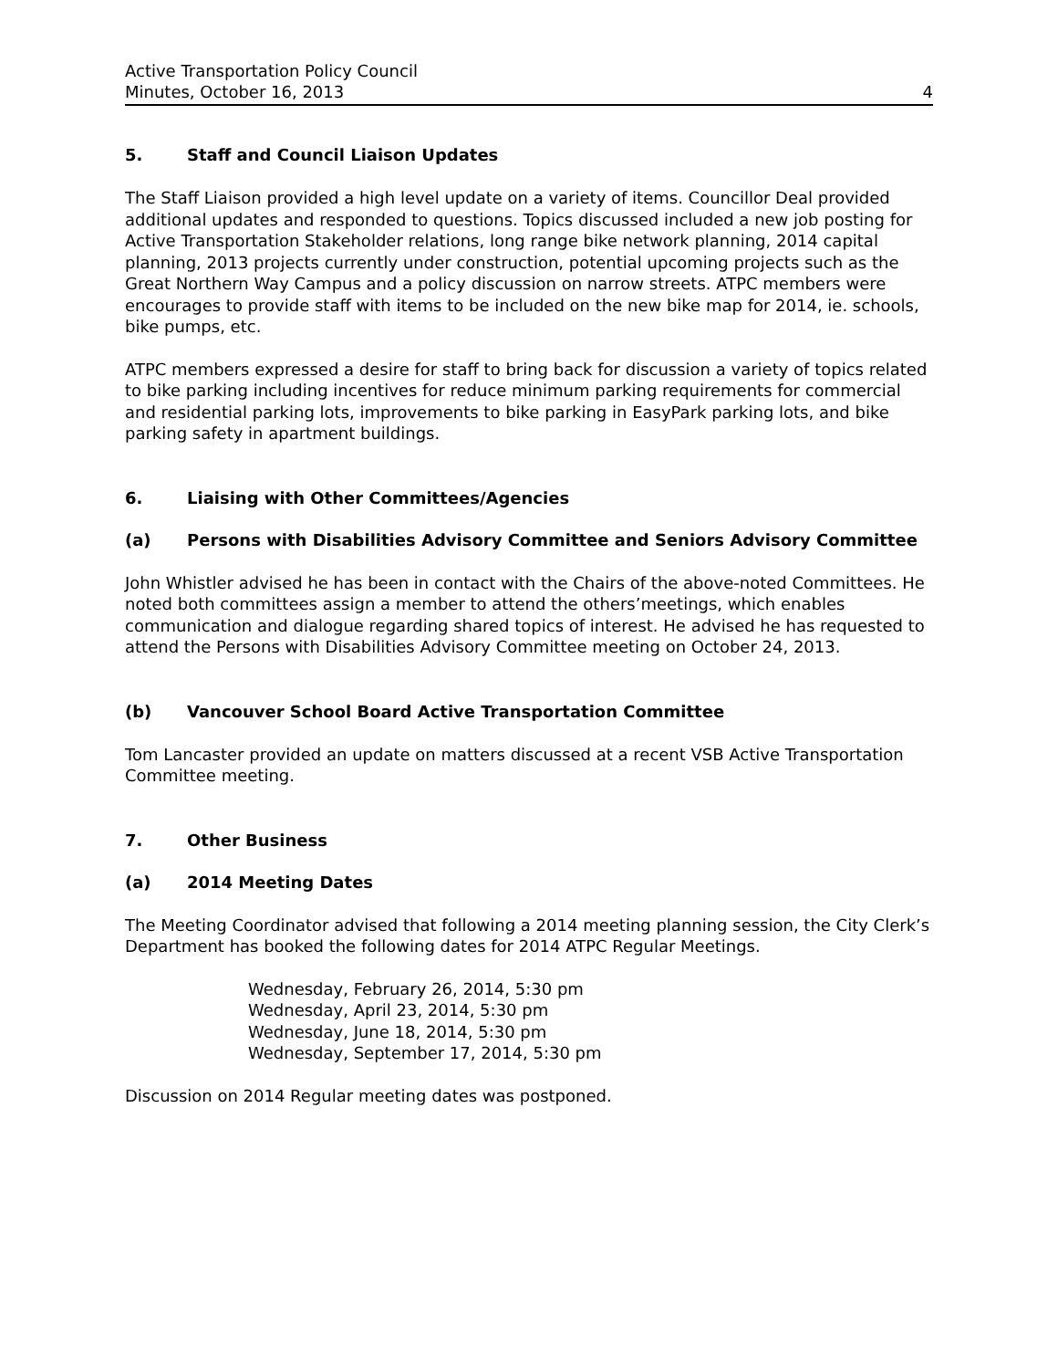Active Transportation Policy Council
Minutes, October 16, 2013 4
5. Staff and Council Liaison Updates
The Staff Liaison provided a high level update on a variety of items. Councillor Deal provided additional updates and responded to questions. Topics discussed included a new job posting for Active Transportation Stakeholder relations, long range bike network planning, 2014 capital planning, 2013 projects currently under construction, potential upcoming projects such as the Great Northern Way Campus and a policy discussion on narrow streets. ATPC members were encourages to provide staff with items to be included on the new bike map for 2014, ie. schools, bike pumps, etc.
ATPC members expressed a desire for staff to bring back for discussion a variety of topics related to bike parking including incentives for reduce minimum parking requirements for commercial and residential parking lots, improvements to bike parking in EasyPark parking lots, and bike parking safety in apartment buildings.
6. Liaising with Other Committees/Agencies
(a) Persons with Disabilities Advisory Committee and Seniors Advisory Committee
John Whistler advised he has been in contact with the Chairs of the above-noted Committees. He noted both committees assign a member to attend the others’meetings, which enables communication and dialogue regarding shared topics of interest. He advised he has requested to attend the Persons with Disabilities Advisory Committee meeting on October 24, 2013.
(b) Vancouver School Board Active Transportation Committee
Tom Lancaster provided an update on matters discussed at a recent VSB Active Transportation Committee meeting.
7. Other Business
(a) 2014 Meeting Dates
The Meeting Coordinator advised that following a 2014 meeting planning session, the City Clerk’s Department has booked the following dates for 2014 ATPC Regular Meetings.
Wednesday, February 26, 2014, 5:30 pm
Wednesday, April 23, 2014, 5:30 pm
Wednesday, June 18, 2014, 5:30 pm
Wednesday, September 17, 2014, 5:30 pm
Discussion on 2014 Regular meeting dates was postponed.